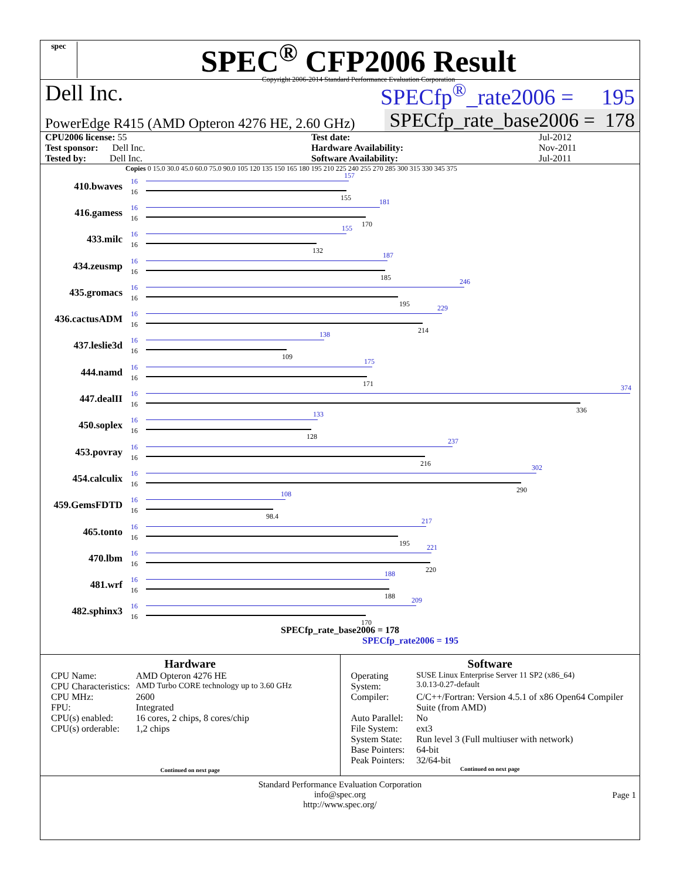spec
SPEC<sup>®</sup> CFP2006 Result
Copyright 2006-2014 Standard Performance Evaluation Corporation
Dell Inc. SPECfp<sup>®</sup>_rate2006 = 195
PowerEdge R415 (AMD Opteron 4276 HE, 2.60 GHz) SPECfp_rate_base2006 = 178
| CPU2006 license: 55 | | Test date: | Jul-2012 |
| Test sponsor: Dell Inc. | | Hardware Availability: | Nov-2011 |
| Tested by: Dell Inc. | | Software Availability: | Jul-2011 |
Copies 0 15.0 30.0 45.0 60.0 75.0 90.0 105 120 135 150 165 180 195 210 225 240 255 270 285 300 315 330 345 375
410.bwaves
16
16
157
155
416.gamess
16
16
181
170
433.milc
16
16
155
132
434.zeusmp
16
16
187
185
435.gromacs
16
16
246
195
436.cactusADM
16
16
229
214
437.leslie3d
16
16
138
109
444.namd
16
16
175
171
447.dealII
16
16
374
336
450.soplex
16
16
133
128
453.povray
16
16
237
216
454.calculix
16
16
302
290
459.GemsFDTD
16
16
108
98.4
465.tonto
16
16
217
195
470.lbm
16
16
221
220
481.wrf
16
16
188
188
482.sphinx3
16
16
209
170
SPECfp_rate_base2006 = 178
SPECfp_rate2006 = 195
Hardware
| CPU Name: | AMD Opteron 4276 HE |
| CPU Characteristics: | AMD Turbo CORE technology up to 3.60 GHz |
| CPU MHz: | 2600 |
| FPU: | Integrated |
| CPU(s) enabled: | 16 cores, 2 chips, 8 cores/chip |
| CPU(s) orderable: | 1,2 chips |
Continued on next page
Software
| Operating System: | SUSE Linux Enterprise Server 11 SP2 (x86_64) 3.0.13-0.27-default |
| Compiler: | C/C++/Fortran: Version 4.5.1 of x86 Open64 Compiler Suite (from AMD) |
| Auto Parallel: | No |
| File System: | ext3 |
| System State: | Run level 3 (Full multiuser with network) |
| Base Pointers: | 64-bit |
| Peak Pointers: | 32/64-bit |
Continued on next page
Standard Performance Evaluation Corporation
info@spec.org
http://www.spec.org/
Page 1